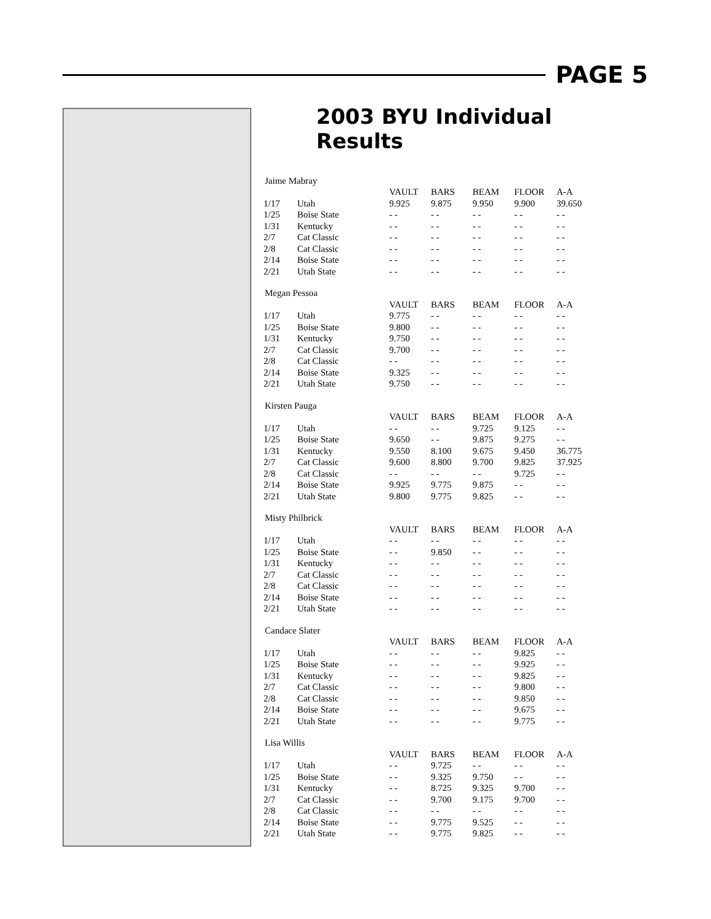PAGE 5
2003 BYU Individual Results
| Jaime Mabray | | | | | | |
| | | VAULT | BARS | BEAM | FLOOR | A-A |
| 1/17 | Utah | 9.925 | 9.875 | 9.950 | 9.900 | 39.650 |
| 1/25 | Boise State | - - | - - | - - | - - | - - |
| 1/31 | Kentucky | - - | - - | - - | - - | - - |
| 2/7 | Cat Classic | - - | - - | - - | - - | - - |
| 2/8 | Cat Classic | - - | - - | - - | - - | - - |
| 2/14 | Boise State | - - | - - | - - | - - | - - |
| 2/21 | Utah State | - - | - - | - - | - - | - - |
| Megan Pessoa | | | | | | |
| | | VAULT | BARS | BEAM | FLOOR | A-A |
| 1/17 | Utah | 9.775 | - - | - - | - - | - - |
| 1/25 | Boise State | 9.800 | - - | - - | - - | - - |
| 1/31 | Kentucky | 9.750 | - - | - - | - - | - - |
| 2/7 | Cat Classic | 9.700 | - - | - - | - - | - - |
| 2/8 | Cat Classic | - - | - - | - - | - - | - - |
| 2/14 | Boise State | 9.325 | - - | - - | - - | - - |
| 2/21 | Utah State | 9.750 | - - | - - | - - | - - |
| Kirsten Pauga | | | | | | |
| | | VAULT | BARS | BEAM | FLOOR | A-A |
| 1/17 | Utah | - - | - - | 9.725 | 9.125 | - - |
| 1/25 | Boise State | 9.650 | - - | 9.875 | 9.275 | - - |
| 1/31 | Kentucky | 9.550 | 8.100 | 9.675 | 9.450 | 36.775 |
| 2/7 | Cat Classic | 9.600 | 8.800 | 9.700 | 9.825 | 37.925 |
| 2/8 | Cat Classic | - - | - - | - - | 9.725 | - - |
| 2/14 | Boise State | 9.925 | 9.775 | 9.875 | - - | - - |
| 2/21 | Utah State | 9.800 | 9.775 | 9.825 | - - | - - |
| Misty Philbrick | | | | | | |
| | | VAULT | BARS | BEAM | FLOOR | A-A |
| 1/17 | Utah | - - | - - | - - | - - | - - |
| 1/25 | Boise State | - - | 9.850 | - - | - - | - - |
| 1/31 | Kentucky | - - | - - | - - | - - | - - |
| 2/7 | Cat Classic | - - | - - | - - | - - | - - |
| 2/8 | Cat Classic | - - | - - | - - | - - | - - |
| 2/14 | Boise State | - - | - - | - - | - - | - - |
| 2/21 | Utah State | - - | - - | - - | - - | - - |
| Candace Slater | | | | | | |
| | | VAULT | BARS | BEAM | FLOOR | A-A |
| 1/17 | Utah | - - | - - | - - | 9.825 | - - |
| 1/25 | Boise State | - - | - - | - - | 9.925 | - - |
| 1/31 | Kentucky | - - | - - | - - | 9.825 | - - |
| 2/7 | Cat Classic | - - | - - | - - | 9.800 | - - |
| 2/8 | Cat Classic | - - | - - | - - | 9.850 | - - |
| 2/14 | Boise State | - - | - - | - - | 9.675 | - - |
| 2/21 | Utah State | - - | - - | - - | 9.775 | - - |
| Lisa Willis | | | | | | |
| | | VAULT | BARS | BEAM | FLOOR | A-A |
| 1/17 | Utah | - - | 9.725 | - - | - - | - - |
| 1/25 | Boise State | - - | 9.325 | 9.750 | - - | - - |
| 1/31 | Kentucky | - - | 8.725 | 9.325 | 9.700 | - - |
| 2/7 | Cat Classic | - - | 9.700 | 9.175 | 9.700 | - - |
| 2/8 | Cat Classic | - - | - - | - - | - - | - - |
| 2/14 | Boise State | - - | 9.775 | 9.525 | - - | - - |
| 2/21 | Utah State | - - | 9.775 | 9.825 | - - | - - |